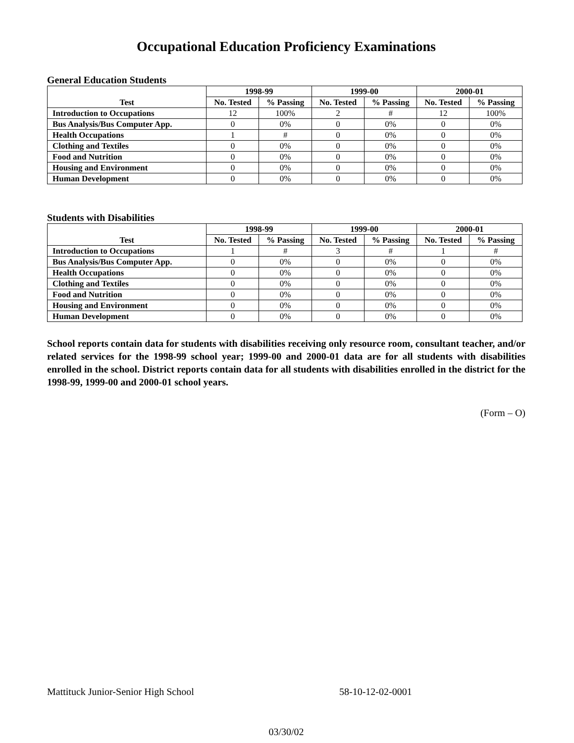Occupational Education Proficiency Examinations
General Education Students
| Test | 1998-99 | | 1999-00 | | 2000-01 | |
| --- | --- | --- | --- | --- | --- | --- |
| | No. Tested | % Passing | No. Tested | % Passing | No. Tested | % Passing |
| Introduction to Occupations | 12 | 100% | 2 | # | 12 | 100% |
| Bus Analysis/Bus Computer App. | 0 | 0% | 0 | 0% | 0 | 0% |
| Health Occupations | 1 | # | 0 | 0% | 0 | 0% |
| Clothing and Textiles | 0 | 0% | 0 | 0% | 0 | 0% |
| Food and Nutrition | 0 | 0% | 0 | 0% | 0 | 0% |
| Housing and Environment | 0 | 0% | 0 | 0% | 0 | 0% |
| Human Development | 0 | 0% | 0 | 0% | 0 | 0% |
Students with Disabilities
| Test | 1998-99 | | 1999-00 | | 2000-01 | |
| --- | --- | --- | --- | --- | --- | --- |
| | No. Tested | % Passing | No. Tested | % Passing | No. Tested | % Passing |
| Introduction to Occupations | 1 | # | 3 | # | 1 | # |
| Bus Analysis/Bus Computer App. | 0 | 0% | 0 | 0% | 0 | 0% |
| Health Occupations | 0 | 0% | 0 | 0% | 0 | 0% |
| Clothing and Textiles | 0 | 0% | 0 | 0% | 0 | 0% |
| Food and Nutrition | 0 | 0% | 0 | 0% | 0 | 0% |
| Housing and Environment | 0 | 0% | 0 | 0% | 0 | 0% |
| Human Development | 0 | 0% | 0 | 0% | 0 | 0% |
School reports contain data for students with disabilities receiving only resource room, consultant teacher, and/or related services for the 1998-99 school year; 1999-00 and 2000-01 data are for all students with disabilities enrolled in the school. District reports contain data for all students with disabilities enrolled in the district for the 1998-99, 1999-00 and 2000-01 school years.
(Form – O)
Mattituck Junior-Senior High School 58-10-12-02-0001
03/30/02